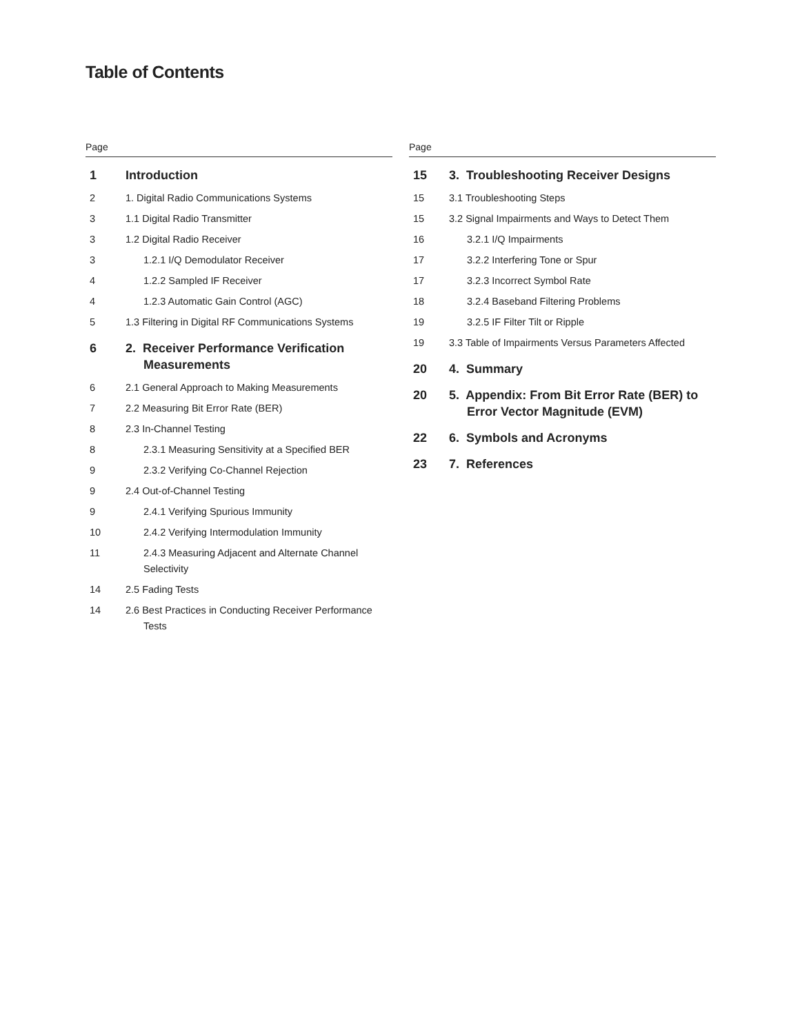Table of Contents
Page
1 Introduction
2 1. Digital Radio Communications Systems
3 1.1 Digital Radio Transmitter
3 1.2 Digital Radio Receiver
3 1.2.1 I/Q Demodulator Receiver
4 1.2.2 Sampled IF Receiver
4 1.2.3 Automatic Gain Control (AGC)
5 1.3 Filtering in Digital RF Communications Systems
6 2. Receiver Performance Verification Measurements
6 2.1 General Approach to Making Measurements
7 2.2 Measuring Bit Error Rate (BER)
8 2.3 In-Channel Testing
8 2.3.1 Measuring Sensitivity at a Specified BER
9 2.3.2 Verifying Co-Channel Rejection
9 2.4 Out-of-Channel Testing
9 2.4.1 Verifying Spurious Immunity
10 2.4.2 Verifying Intermodulation Immunity
11 2.4.3 Measuring Adjacent and Alternate Channel Selectivity
14 2.5 Fading Tests
14 2.6 Best Practices in Conducting Receiver Performance Tests
Page
15 3. Troubleshooting Receiver Designs
15 3.1 Troubleshooting Steps
15 3.2 Signal Impairments and Ways to Detect Them
16 3.2.1 I/Q Impairments
17 3.2.2 Interfering Tone or Spur
17 3.2.3 Incorrect Symbol Rate
18 3.2.4 Baseband Filtering Problems
19 3.2.5 IF Filter Tilt or Ripple
19 3.3 Table of Impairments Versus Parameters Affected
20 4. Summary
20 5. Appendix: From Bit Error Rate (BER) to Error Vector Magnitude (EVM)
22 6. Symbols and Acronyms
23 7. References